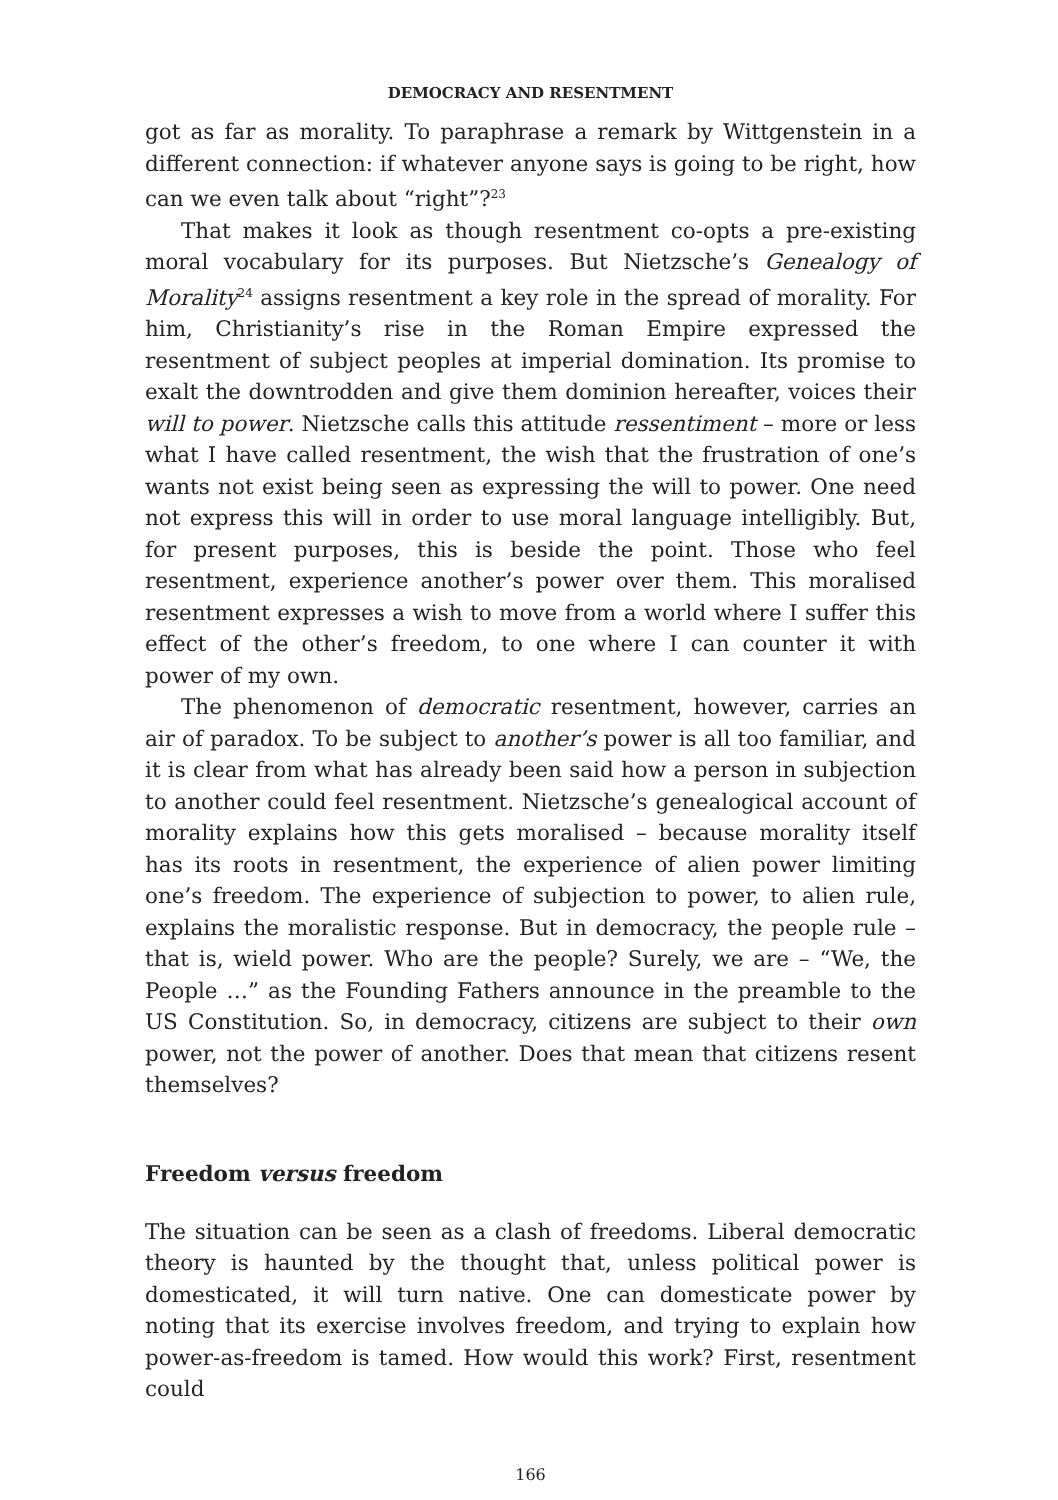DEMOCRACY AND RESENTMENT
got as far as morality. To paraphrase a remark by Wittgenstein in a different connection: if whatever anyone says is going to be right, how can we even talk about “right”?<sup>23</sup>
That makes it look as though resentment co-opts a pre-existing moral vocabulary for its purposes. But Nietzsche’s Genealogy of Morality<sup>24</sup> assigns resentment a key role in the spread of morality. For him, Christianity’s rise in the Roman Empire expressed the resentment of subject peoples at imperial domination. Its promise to exalt the downtrodden and give them dominion hereafter, voices their will to power. Nietzsche calls this attitude ressentiment – more or less what I have called resentment, the wish that the frustration of one’s wants not exist being seen as expressing the will to power. One need not express this will in order to use moral language intelligibly. But, for present purposes, this is beside the point. Those who feel resentment, experience another’s power over them. This moralised resentment expresses a wish to move from a world where I suffer this effect of the other’s freedom, to one where I can counter it with power of my own.
The phenomenon of democratic resentment, however, carries an air of paradox. To be subject to another’s power is all too familiar, and it is clear from what has already been said how a person in subjection to another could feel resentment. Nietzsche’s genealogical account of morality explains how this gets moralised – because morality itself has its roots in resentment, the experience of alien power limiting one’s freedom. The experience of subjection to power, to alien rule, explains the moralistic response. But in democracy, the people rule – that is, wield power. Who are the people? Surely, we are – “We, the People …” as the Founding Fathers announce in the preamble to the US Constitution. So, in democracy, citizens are subject to their own power, not the power of another. Does that mean that citizens resent themselves?
Freedom versus freedom
The situation can be seen as a clash of freedoms. Liberal democratic theory is haunted by the thought that, unless political power is domesticated, it will turn native. One can domesticate power by noting that its exercise involves freedom, and trying to explain how power-as-freedom is tamed. How would this work? First, resentment could
166